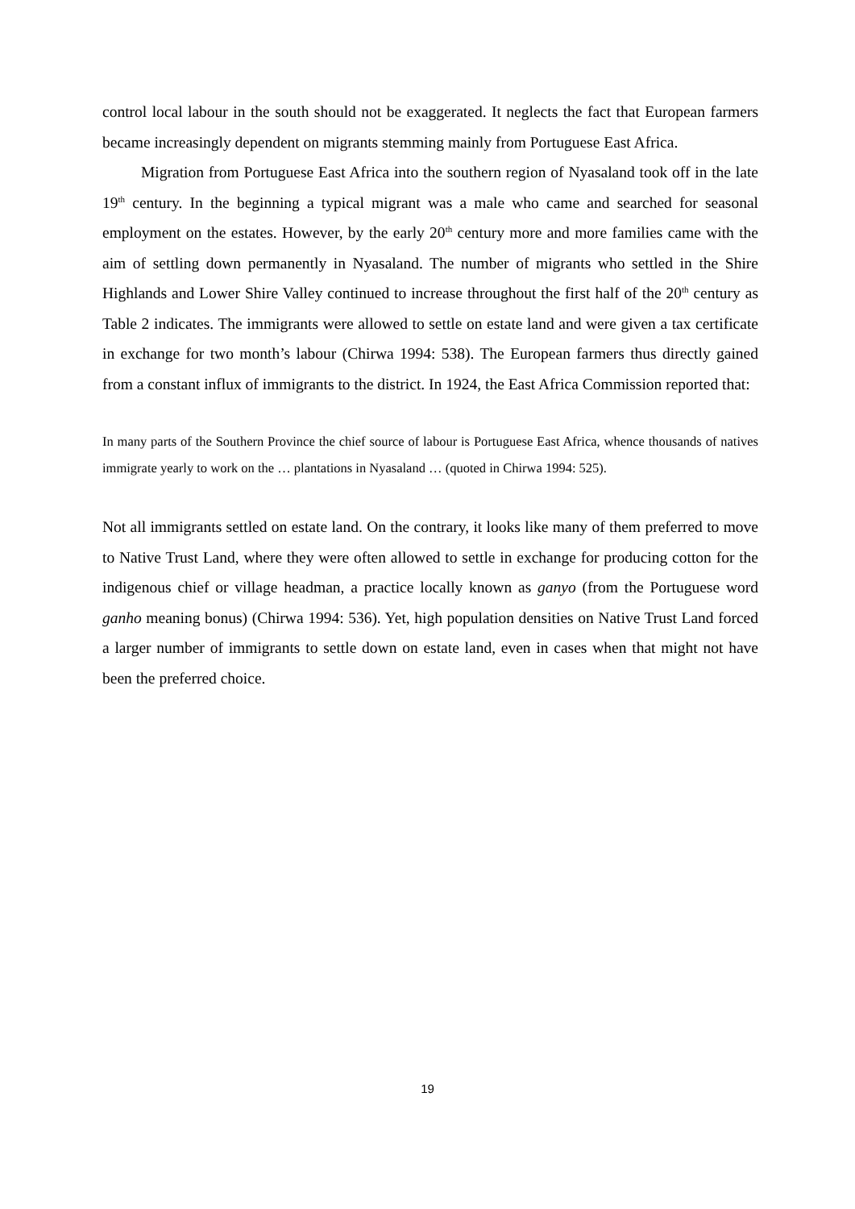control local labour in the south should not be exaggerated. It neglects the fact that European farmers became increasingly dependent on migrants stemming mainly from Portuguese East Africa.
Migration from Portuguese East Africa into the southern region of Nyasaland took off in the late 19<sup>th</sup> century. In the beginning a typical migrant was a male who came and searched for seasonal employment on the estates. However, by the early 20<sup>th</sup> century more and more families came with the aim of settling down permanently in Nyasaland. The number of migrants who settled in the Shire Highlands and Lower Shire Valley continued to increase throughout the first half of the 20<sup>th</sup> century as Table 2 indicates. The immigrants were allowed to settle on estate land and were given a tax certificate in exchange for two month’s labour (Chirwa 1994: 538). The European farmers thus directly gained from a constant influx of immigrants to the district. In 1924, the East Africa Commission reported that:
In many parts of the Southern Province the chief source of labour is Portuguese East Africa, whence thousands of natives immigrate yearly to work on the … plantations in Nyasaland … (quoted in Chirwa 1994: 525).
Not all immigrants settled on estate land. On the contrary, it looks like many of them preferred to move to Native Trust Land, where they were often allowed to settle in exchange for producing cotton for the indigenous chief or village headman, a practice locally known as ganyo (from the Portuguese word ganho meaning bonus) (Chirwa 1994: 536). Yet, high population densities on Native Trust Land forced a larger number of immigrants to settle down on estate land, even in cases when that might not have been the preferred choice.
19